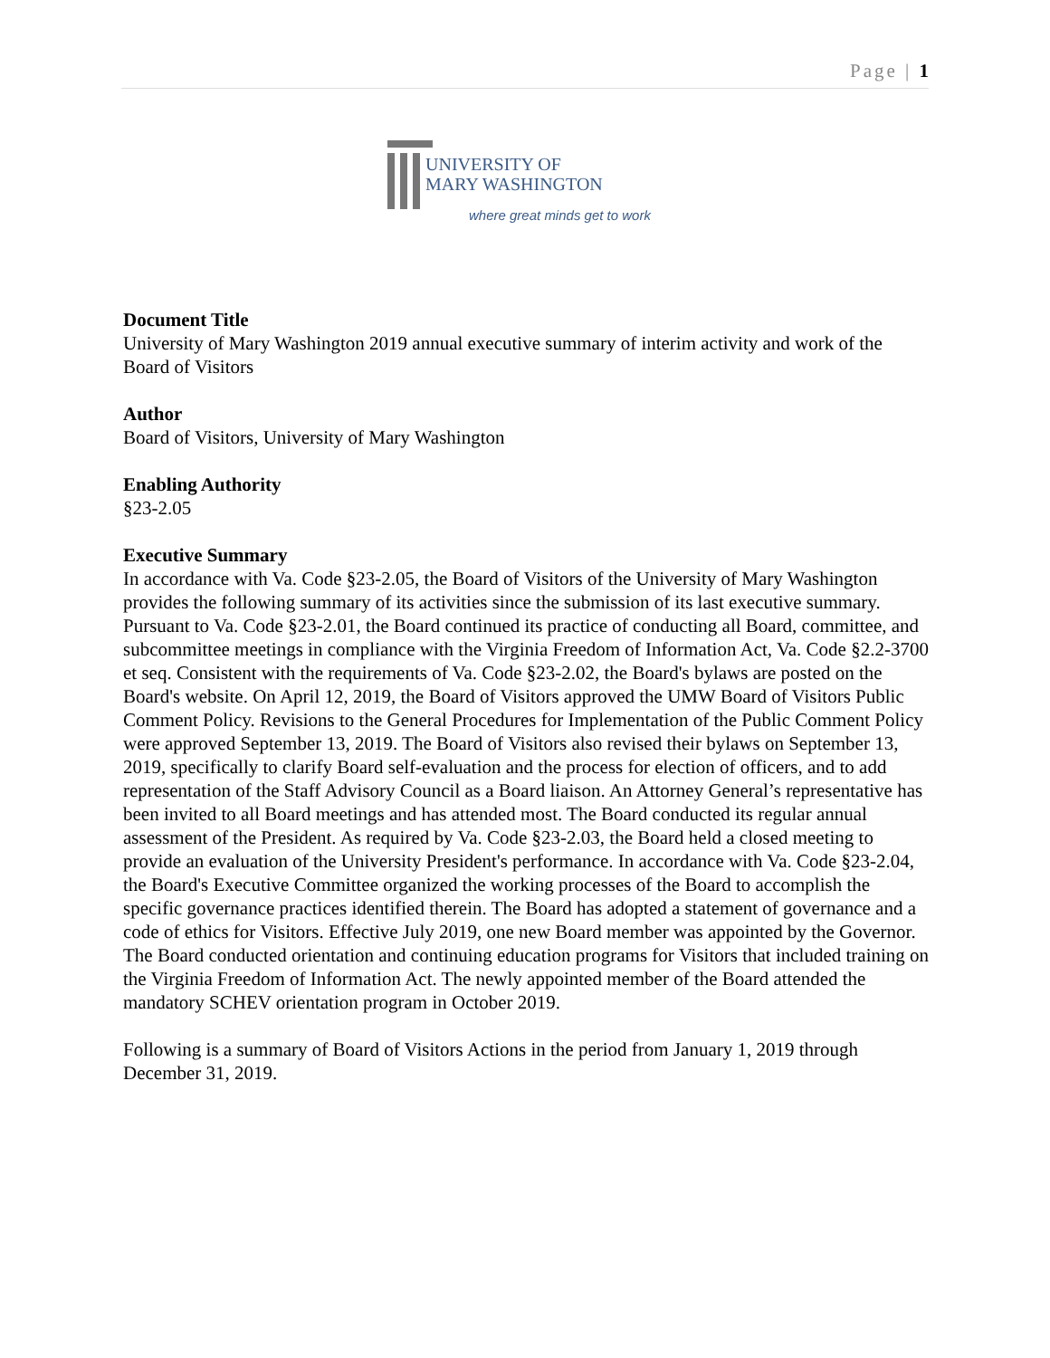Page | 1
UNIVERSITY OF
MARY WASHINGTON
where great minds get to work
Document Title
University of Mary Washington 2019 annual executive summary of interim activity and work of the Board of Visitors
Author
Board of Visitors, University of Mary Washington
Enabling Authority
§23-2.05
Executive Summary
In accordance with Va. Code §23-2.05, the Board of Visitors of the University of Mary Washington provides the following summary of its activities since the submission of its last executive summary. Pursuant to Va. Code §23-2.01, the Board continued its practice of conducting all Board, committee, and subcommittee meetings in compliance with the Virginia Freedom of Information Act, Va. Code §2.2-3700 et seq. Consistent with the requirements of Va. Code §23-2.02, the Board's bylaws are posted on the Board's website. On April 12, 2019, the Board of Visitors approved the UMW Board of Visitors Public Comment Policy. Revisions to the General Procedures for Implementation of the Public Comment Policy were approved September 13, 2019. The Board of Visitors also revised their bylaws on September 13, 2019, specifically to clarify Board self-evaluation and the process for election of officers, and to add representation of the Staff Advisory Council as a Board liaison. An Attorney General’s representative has been invited to all Board meetings and has attended most. The Board conducted its regular annual assessment of the President. As required by Va. Code §23-2.03, the Board held a closed meeting to provide an evaluation of the University President's performance. In accordance with Va. Code §23-2.04, the Board's Executive Committee organized the working processes of the Board to accomplish the specific governance practices identified therein. The Board has adopted a statement of governance and a code of ethics for Visitors. Effective July 2019, one new Board member was appointed by the Governor. The Board conducted orientation and continuing education programs for Visitors that included training on the Virginia Freedom of Information Act. The newly appointed member of the Board attended the mandatory SCHEV orientation program in October 2019.
Following is a summary of Board of Visitors Actions in the period from January 1, 2019 through December 31, 2019.